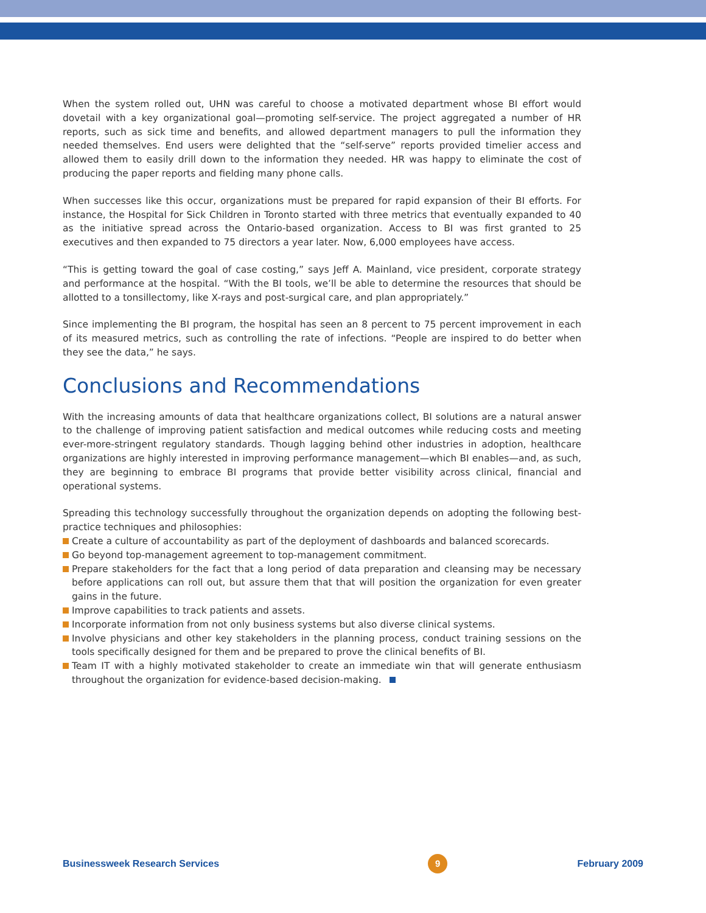When the system rolled out, UHN was careful to choose a motivated department whose BI effort would dovetail with a key organizational goal—promoting self-service. The project aggregated a number of HR reports, such as sick time and benefits, and allowed department managers to pull the information they needed themselves. End users were delighted that the “self-serve” reports provided timelier access and allowed them to easily drill down to the information they needed. HR was happy to eliminate the cost of producing the paper reports and fielding many phone calls.
When successes like this occur, organizations must be prepared for rapid expansion of their BI efforts. For instance, the Hospital for Sick Children in Toronto started with three metrics that eventually expanded to 40 as the initiative spread across the Ontario-based organization. Access to BI was first granted to 25 executives and then expanded to 75 directors a year later. Now, 6,000 employees have access.
“This is getting toward the goal of case costing,” says Jeff A. Mainland, vice president, corporate strategy and performance at the hospital. “With the BI tools, we’ll be able to determine the resources that should be allotted to a tonsillectomy, like X-rays and post-surgical care, and plan appropriately.”
Since implementing the BI program, the hospital has seen an 8 percent to 75 percent improvement in each of its measured metrics, such as controlling the rate of infections. “People are inspired to do better when they see the data,” he says.
Conclusions and Recommendations
With the increasing amounts of data that healthcare organizations collect, BI solutions are a natural answer to the challenge of improving patient satisfaction and medical outcomes while reducing costs and meeting ever-more-stringent regulatory standards. Though lagging behind other industries in adoption, healthcare organizations are highly interested in improving performance management—which BI enables—and, as such, they are beginning to embrace BI programs that provide better visibility across clinical, financial and operational systems.
Spreading this technology successfully throughout the organization depends on adopting the following best-practice techniques and philosophies:
Create a culture of accountability as part of the deployment of dashboards and balanced scorecards.
Go beyond top-management agreement to top-management commitment.
Prepare stakeholders for the fact that a long period of data preparation and cleansing may be necessary before applications can roll out, but assure them that that will position the organization for even greater gains in the future.
Improve capabilities to track patients and assets.
Incorporate information from not only business systems but also diverse clinical systems.
Involve physicians and other key stakeholders in the planning process, conduct training sessions on the tools specifically designed for them and be prepared to prove the clinical benefits of BI.
Team IT with a highly motivated stakeholder to create an immediate win that will generate enthusiasm throughout the organization for evidence-based decision-making.
Businessweek Research Services 9 February 2009